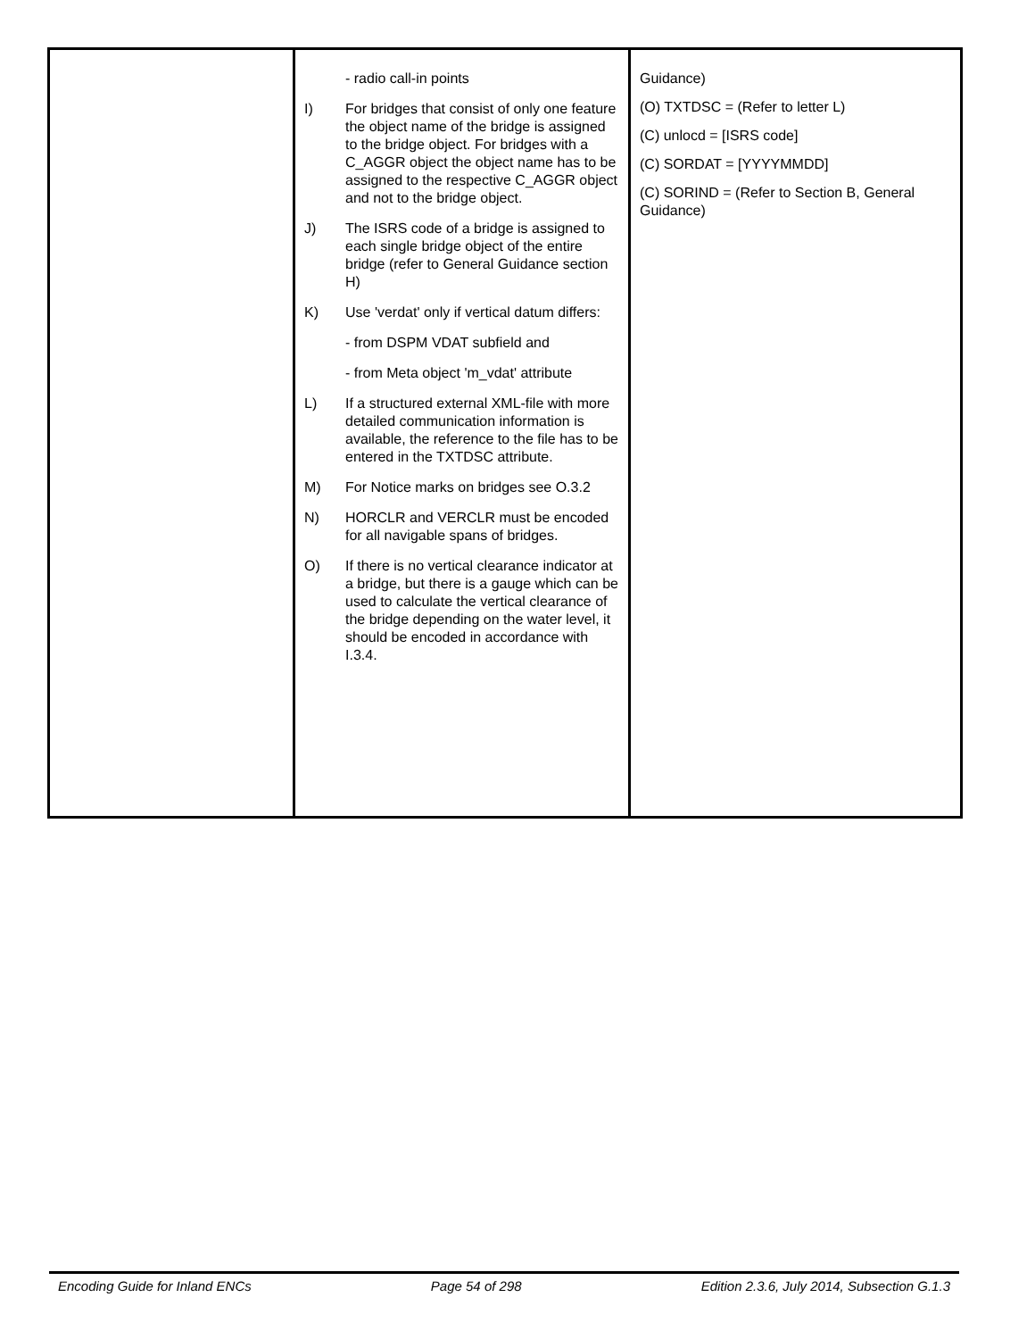| | - radio call-in points I) For bridges that consist of only one feature the object name of the bridge is assigned to the bridge object. For bridges with a C_AGGR object the object name has to be assigned to the respective C_AGGR object and not to the bridge object. J) The ISRS code of a bridge is assigned to each single bridge object of the entire bridge (refer to General Guidance section H) K) Use 'verdat' only if vertical datum differs: - from DSPM VDAT subfield and - from Meta object 'm_vdat' attribute L) If a structured external XML-file with more detailed communication information is available, the reference to the file has to be entered in the TXTDSC attribute. M) For Notice marks on bridges see O.3.2 N) HORCLR and VERCLR must be encoded for all navigable spans of bridges. O) If there is no vertical clearance indicator at a bridge, but there is a gauge which can be used to calculate the vertical clearance of the bridge depending on the water level, it should be encoded in accordance with I.3.4. | Guidance) (O) TXTDSC = (Refer to letter L) (C) unlocd = [ISRS code] (C) SORDAT = [YYYYMMDD] (C) SORIND = (Refer to Section B, General Guidance) |
Encoding Guide for Inland ENCs Page 54 of 298 Edition 2.3.6, July 2014, Subsection G.1.3